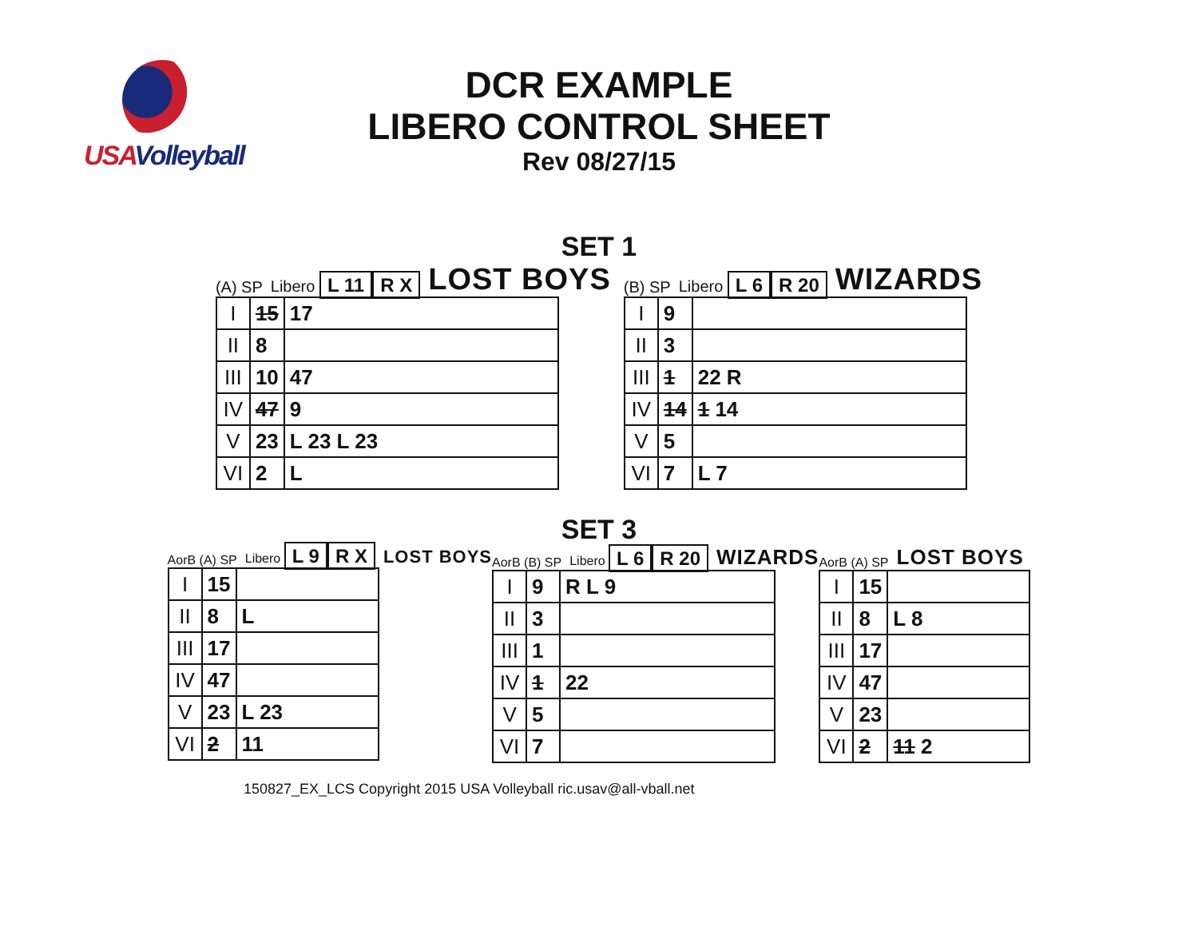USAVolleyball
DCR EXAMPLE
LIBERO CONTROL SHEET
Rev 08/27/15
SET 1
(A) SP Libero L 11 R X LOST BOYS
| I | 15 | 17 |
| II | 8 | |
| III | 10 | 47 |
| IV | 47 | 9 |
| V | 23 | L 23 L 23 |
| VI | 2 | L |
(B) SP Libero L 6 R 20 WIZARDS
| I | 9 | |
| II | 3 | |
| III | 1 | 22 R |
| IV | 14 | 1 14 |
| V | 5 | |
| VI | 7 | L 7 |
SET 3
AorB (A) SP Libero L 9 R X LOST BOYS
| I | 15 | |
| II | 8 | L |
| III | 17 | |
| IV | 47 | |
| V | 23 | L 23 |
| VI | 2 | 11 |
AorB (B) SP Libero L 6 R 20 WIZARDS
| I | 9 | R L 9 |
| II | 3 | |
| III | 1 | |
| IV | 1 | 22 |
| V | 5 | |
| VI | 7 | |
AorB (A) SP LOST BOYS
| I | 15 | |
| II | 8 | L 8 |
| III | 17 | |
| IV | 47 | |
| V | 23 | |
| VI | 2 | 11 2 |
150827_EX_LCS Copyright 2015 USA Volleyball ric.usav@all-vball.net